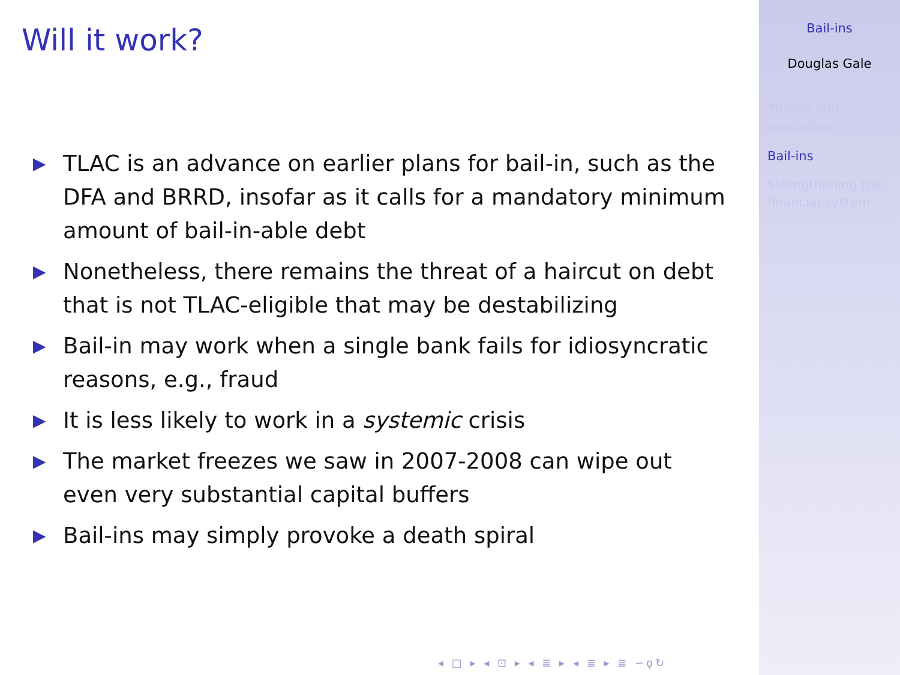Will it work?
▶ TLAC is an advance on earlier plans for bail-in, such as the DFA and BRRD, insofar as it calls for a mandatory minimum amount of bail-in-able debt
▶ Nonetheless, there remains the threat of a haircut on debt that is not TLAC-eligible that may be destabilizing
▶ Bail-in may work when a single bank fails for idiosyncratic reasons, e.g., fraud
▶ It is less likely to work in a systemic crisis
▶ The market freezes we saw in 2007-2008 can wipe out even very substantial capital buffers
▶ Bail-ins may simply provoke a death spiral
◂ □ ▸ ◂ ⊡ ▸ ◂ ≣ ▸ ◂ ≣ ▸ ≣ ∽ϙ↻
Bail-ins
Douglas Gale
Theory and regulation
Bail-ins
Strengthening the financial system